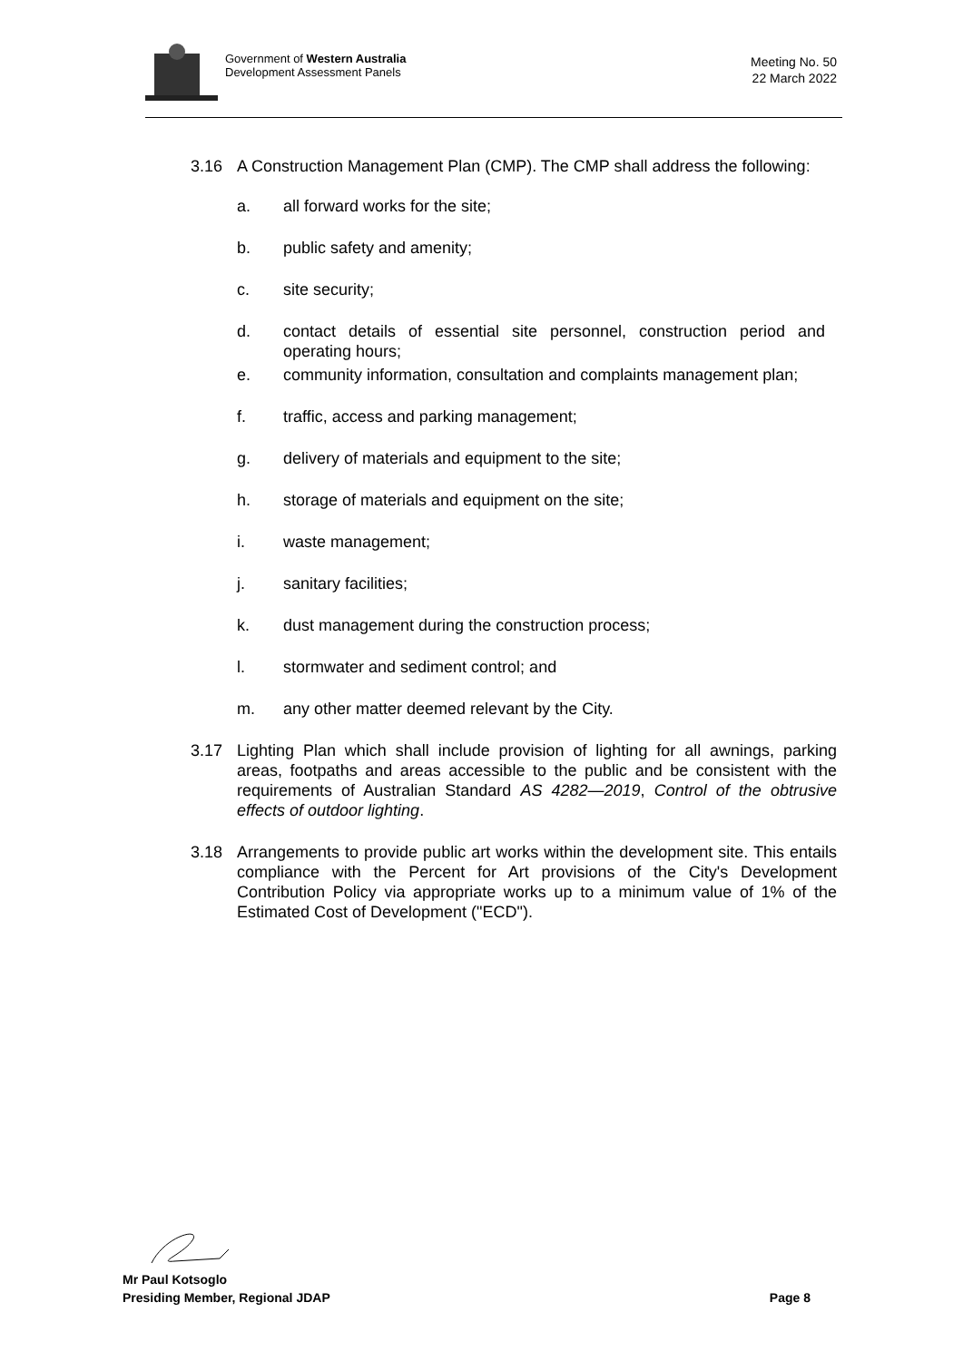Government of Western Australia
Development Assessment Panels
Meeting No. 50
22 March 2022
3.16 A Construction Management Plan (CMP). The CMP shall address the following:
a. all forward works for the site;
b. public safety and amenity;
c. site security;
d. contact details of essential site personnel, construction period and operating hours;
e. community information, consultation and complaints management plan;
f. traffic, access and parking management;
g. delivery of materials and equipment to the site;
h. storage of materials and equipment on the site;
i. waste management;
j. sanitary facilities;
k. dust management during the construction process;
l. stormwater and sediment control; and
m. any other matter deemed relevant by the City.
3.17 Lighting Plan which shall include provision of lighting for all awnings, parking areas, footpaths and areas accessible to the public and be consistent with the requirements of Australian Standard AS 4282—2019, Control of the obtrusive effects of outdoor lighting.
3.18 Arrangements to provide public art works within the development site. This entails compliance with the Percent for Art provisions of the City's Development Contribution Policy via appropriate works up to a minimum value of 1% of the Estimated Cost of Development ("ECD").
Mr Paul Kotsoglo
Presiding Member, Regional JDAP Page 8